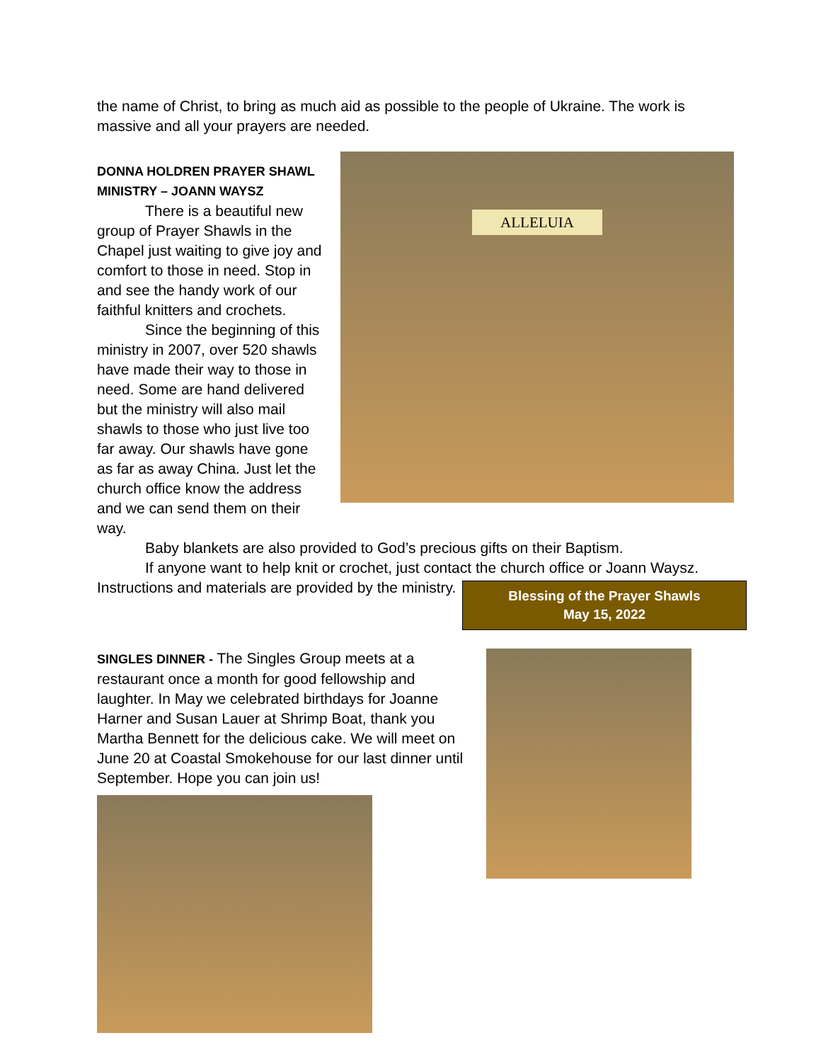the name of Christ, to bring as much aid as possible to the people of Ukraine. The work is massive and all your prayers are needed.
DONNA HOLDREN PRAYER SHAWL MINISTRY – JOANN WAYSZ
There is a beautiful new group of Prayer Shawls in the Chapel just waiting to give joy and comfort to those in need. Stop in and see the handy work of our faithful knitters and crochets.
Since the beginning of this ministry in 2007, over 520 shawls have made their way to those in need. Some are hand delivered but the ministry will also mail shawls to those who just live too far away. Our shawls have gone as far as away China. Just let the church office know the address and we can send them on their way.
ALLELUIA
Baby blankets are also provided to God’s precious gifts on their Baptism.
If anyone want to help knit or crochet, just contact the church office or Joann Waysz. Instructions and materials are provided by the ministry.
Blessing of the Prayer Shawls
May 15, 2022
SINGLES DINNER - The Singles Group meets at a restaurant once a month for good fellowship and laughter. In May we celebrated birthdays for Joanne Harner and Susan Lauer at Shrimp Boat, thank you Martha Bennett for the delicious cake. We will meet on June 20 at Coastal Smokehouse for our last dinner until September. Hope you can join us!